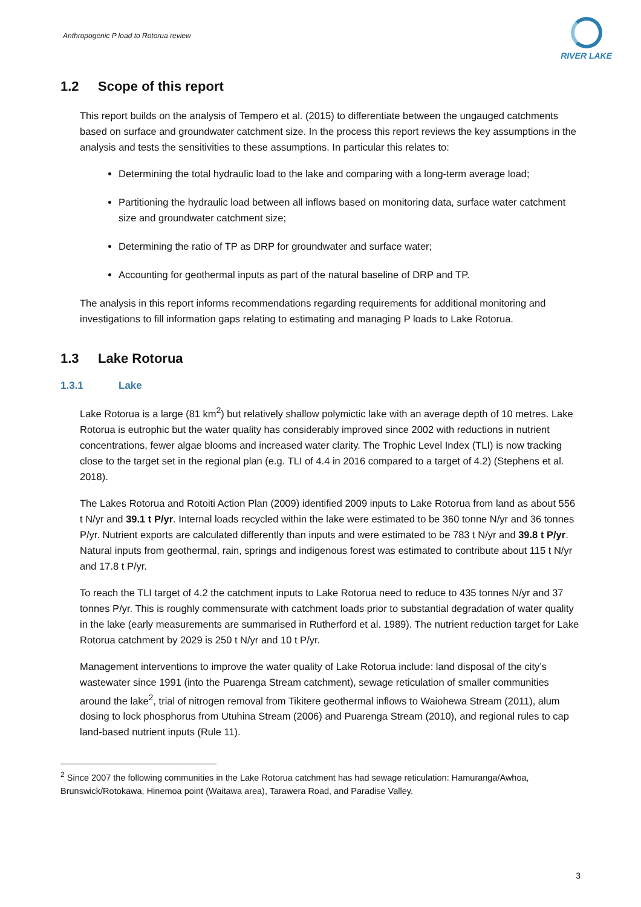Anthropogenic P load to Rotorua review
RIVER LAKE
1.2 Scope of this report
This report builds on the analysis of Tempero et al. (2015) to differentiate between the ungauged catchments based on surface and groundwater catchment size. In the process this report reviews the key assumptions in the analysis and tests the sensitivities to these assumptions. In particular this relates to:
Determining the total hydraulic load to the lake and comparing with a long-term average load;
Partitioning the hydraulic load between all inflows based on monitoring data, surface water catchment size and groundwater catchment size;
Determining the ratio of TP as DRP for groundwater and surface water;
Accounting for geothermal inputs as part of the natural baseline of DRP and TP.
The analysis in this report informs recommendations regarding requirements for additional monitoring and investigations to fill information gaps relating to estimating and managing P loads to Lake Rotorua.
1.3 Lake Rotorua
1.3.1 Lake
Lake Rotorua is a large (81 km<sup>2</sup>) but relatively shallow polymictic lake with an average depth of 10 metres. Lake Rotorua is eutrophic but the water quality has considerably improved since 2002 with reductions in nutrient concentrations, fewer algae blooms and increased water clarity. The Trophic Level Index (TLI) is now tracking close to the target set in the regional plan (e.g. TLI of 4.4 in 2016 compared to a target of 4.2) (Stephens et al. 2018).
The Lakes Rotorua and Rotoiti Action Plan (2009) identified 2009 inputs to Lake Rotorua from land as about 556 t N/yr and 39.1 t P/yr. Internal loads recycled within the lake were estimated to be 360 tonne N/yr and 36 tonnes P/yr. Nutrient exports are calculated differently than inputs and were estimated to be 783 t N/yr and 39.8 t P/yr. Natural inputs from geothermal, rain, springs and indigenous forest was estimated to contribute about 115 t N/yr and 17.8 t P/yr.
To reach the TLI target of 4.2 the catchment inputs to Lake Rotorua need to reduce to 435 tonnes N/yr and 37 tonnes P/yr. This is roughly commensurate with catchment loads prior to substantial degradation of water quality in the lake (early measurements are summarised in Rutherford et al. 1989). The nutrient reduction target for Lake Rotorua catchment by 2029 is 250 t N/yr and 10 t P/yr.
Management interventions to improve the water quality of Lake Rotorua include: land disposal of the city’s wastewater since 1991 (into the Puarenga Stream catchment), sewage reticulation of smaller communities around the lake<sup>2</sup>, trial of nitrogen removal from Tikitere geothermal inflows to Waiohewa Stream (2011), alum dosing to lock phosphorus from Utuhina Stream (2006) and Puarenga Stream (2010), and regional rules to cap land-based nutrient inputs (Rule 11).
<sup>2</sup> Since 2007 the following communities in the Lake Rotorua catchment has had sewage reticulation: Hamuranga/Awhoa, Brunswick/Rotokawa, Hinemoa point (Waitawa area), Tarawera Road, and Paradise Valley.
3